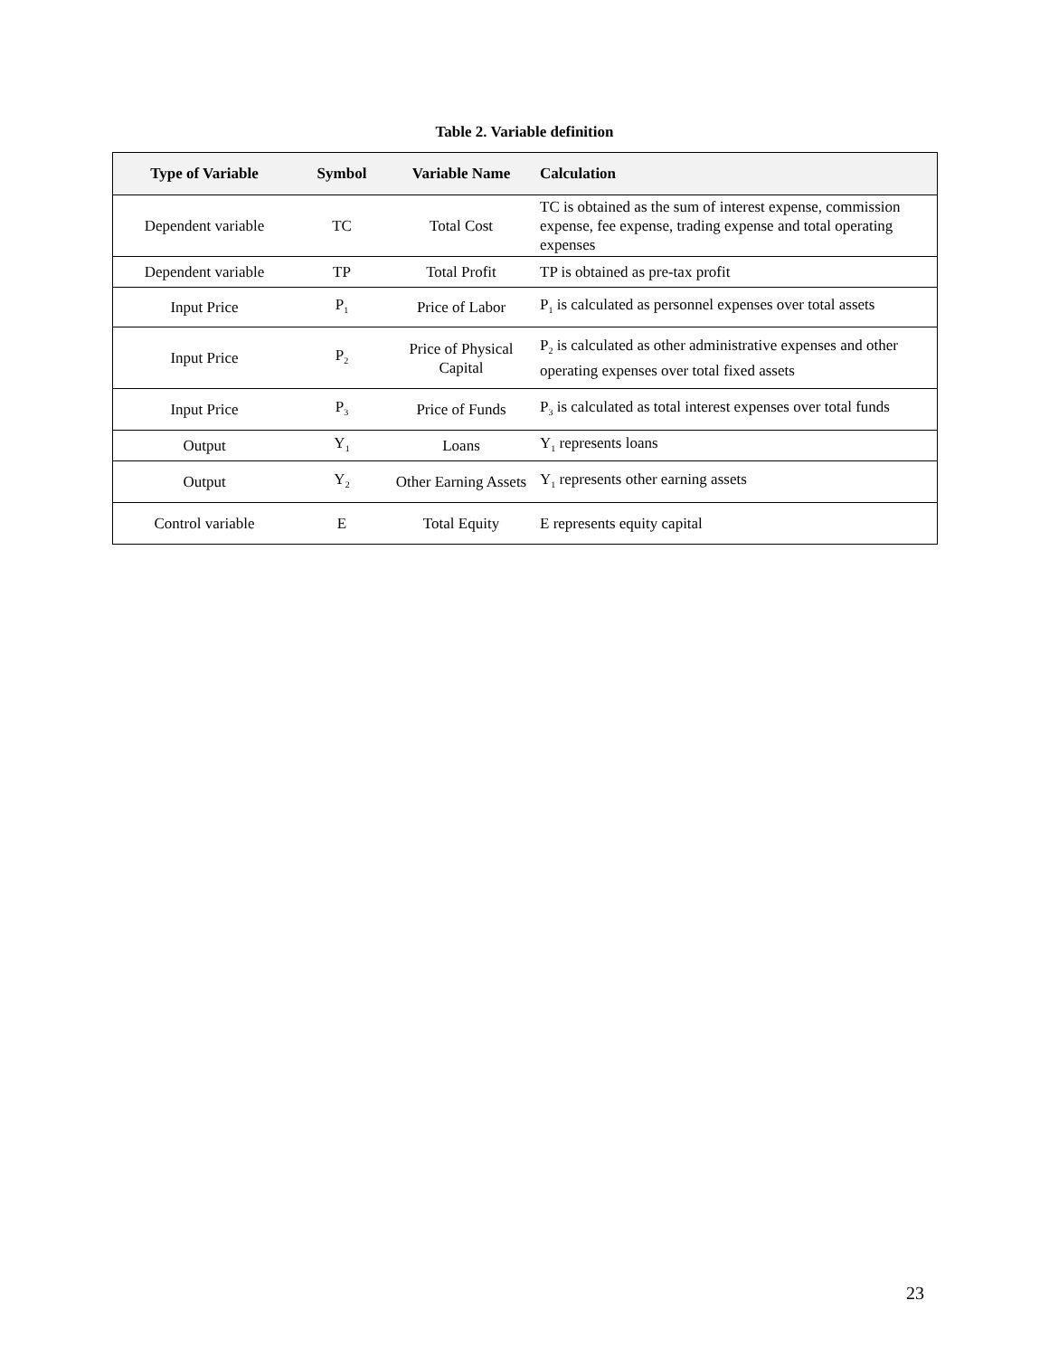Table 2. Variable definition
| Type of Variable | Symbol | Variable Name | Calculation |
| --- | --- | --- | --- |
| Dependent variable | TC | Total Cost | TC is obtained as the sum of interest expense, commission expense, fee expense, trading expense and total operating expenses |
| Dependent variable | TP | Total Profit | TP is obtained as pre-tax profit |
| Input Price | P<sub>1</sub> | Price of Labor | P<sub>1</sub> is calculated as personnel expenses over total assets |
| Input Price | P<sub>2</sub> | Price of Physical Capital | P<sub>2</sub> is calculated as other administrative expenses and other operating expenses over total fixed assets |
| Input Price | P<sub>3</sub> | Price of Funds | P<sub>3</sub> is calculated as total interest expenses over total funds |
| Output | Y<sub>1</sub> | Loans | Y<sub>1</sub> represents loans |
| Output | Y<sub>2</sub> | Other Earning Assets | Y<sub>1</sub> represents other earning assets |
| Control variable | E | Total Equity | E represents equity capital |
23